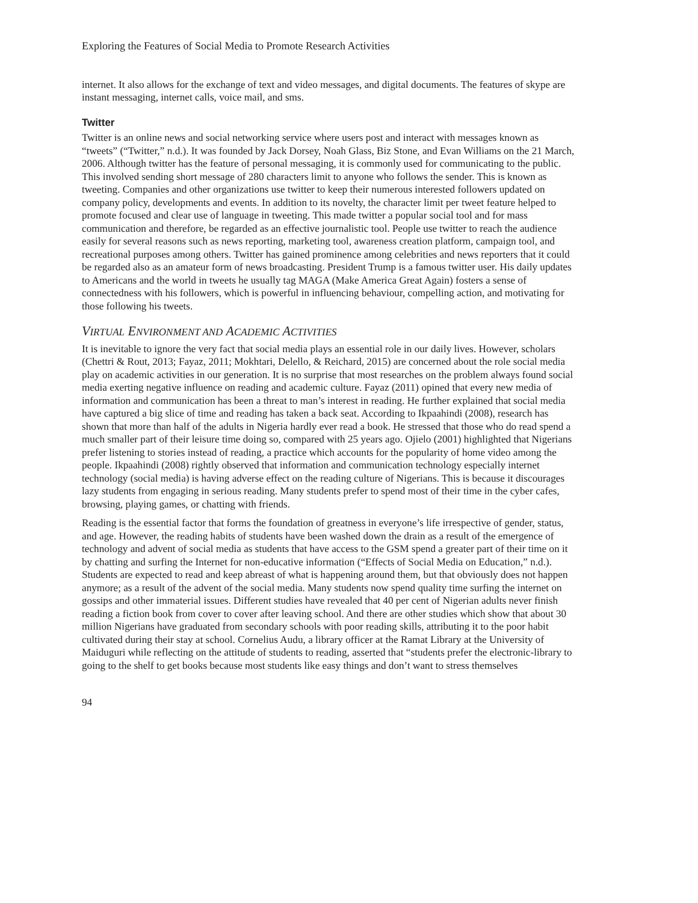Exploring the Features of Social Media to Promote Research Activities
internet. It also allows for the exchange of text and video messages, and digital documents. The features of skype are instant messaging, internet calls, voice mail, and sms.
Twitter
Twitter is an online news and social networking service where users post and interact with messages known as “tweets” (“Twitter,” n.d.). It was founded by Jack Dorsey, Noah Glass, Biz Stone, and Evan Williams on the 21 March, 2006. Although twitter has the feature of personal messaging, it is commonly used for communicating to the public. This involved sending short message of 280 characters limit to anyone who follows the sender. This is known as tweeting. Companies and other organizations use twitter to keep their numerous interested followers updated on company policy, developments and events. In addition to its novelty, the character limit per tweet feature helped to promote focused and clear use of language in tweeting. This made twitter a popular social tool and for mass communication and therefore, be regarded as an effective journalistic tool. People use twitter to reach the audience easily for several reasons such as news reporting, marketing tool, awareness creation platform, campaign tool, and recreational purposes among others. Twitter has gained prominence among celebrities and news reporters that it could be regarded also as an amateur form of news broadcasting. President Trump is a famous twitter user. His daily updates to Americans and the world in tweets he usually tag MAGA (Make America Great Again) fosters a sense of connectedness with his followers, which is powerful in influencing behaviour, compelling action, and motivating for those following his tweets.
VIRTUAL ENVIRONMENT AND ACADEMIC ACTIVITIES
It is inevitable to ignore the very fact that social media plays an essential role in our daily lives. However, scholars (Chettri & Rout, 2013; Fayaz, 2011; Mokhtari, Delello, & Reichard, 2015) are concerned about the role social media play on academic activities in our generation. It is no surprise that most researches on the problem always found social media exerting negative influence on reading and academic culture. Fayaz (2011) opined that every new media of information and communication has been a threat to man’s interest in reading. He further explained that social media have captured a big slice of time and reading has taken a back seat. According to Ikpaahindi (2008), research has shown that more than half of the adults in Nigeria hardly ever read a book. He stressed that those who do read spend a much smaller part of their leisure time doing so, compared with 25 years ago. Ojielo (2001) highlighted that Nigerians prefer listening to stories instead of reading, a practice which accounts for the popularity of home video among the people. Ikpaahindi (2008) rightly observed that information and communication technology especially internet technology (social media) is having adverse effect on the reading culture of Nigerians. This is because it discourages lazy students from engaging in serious reading. Many students prefer to spend most of their time in the cyber cafes, browsing, playing games, or chatting with friends.
Reading is the essential factor that forms the foundation of greatness in everyone’s life irrespective of gender, status, and age. However, the reading habits of students have been washed down the drain as a result of the emergence of technology and advent of social media as students that have access to the GSM spend a greater part of their time on it by chatting and surfing the Internet for non-educative information (“Effects of Social Media on Education,” n.d.). Students are expected to read and keep abreast of what is happening around them, but that obviously does not happen anymore; as a result of the advent of the social media. Many students now spend quality time surfing the internet on gossips and other immaterial issues. Different studies have revealed that 40 per cent of Nigerian adults never finish reading a fiction book from cover to cover after leaving school. And there are other studies which show that about 30 million Nigerians have graduated from secondary schools with poor reading skills, attributing it to the poor habit cultivated during their stay at school. Cornelius Audu, a library officer at the Ramat Library at the University of Maiduguri while reflecting on the attitude of students to reading, asserted that “students prefer the electronic-library to going to the shelf to get books because most students like easy things and don’t want to stress themselves
94